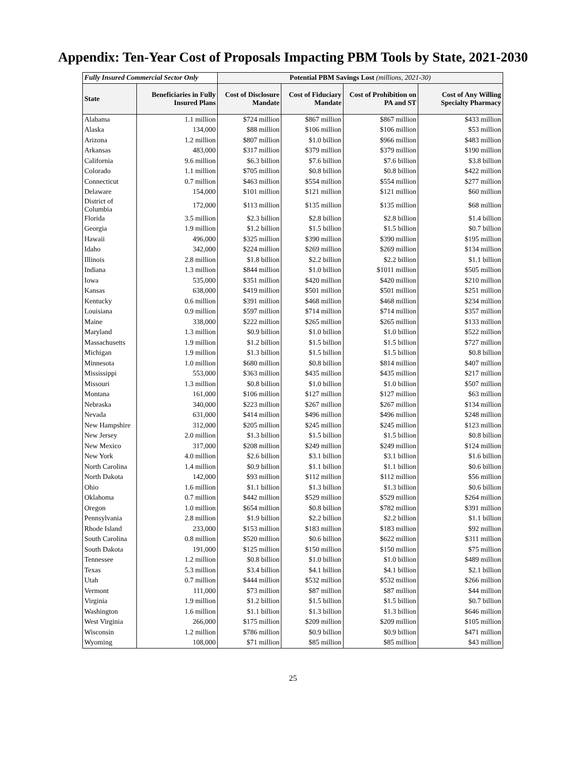Appendix: Ten-Year Cost of Proposals Impacting PBM Tools by State, 2021-2030
| Fully Insured Commercial Sector Only | | Potential PBM Savings Lost (millions, 2021-30) | | | |
| --- | --- | --- | --- | --- | --- |
| State | Beneficiaries in Fully Insured Plans | Cost of Disclosure Mandate | Cost of Fiduciary Mandate | Cost of Prohibition on PA and ST | Cost of Any Willing Specialty Pharmacy |
| Alabama | 1.1 million | $724 million | $867 million | $867 million | $433 million |
| Alaska | 134,000 | $88 million | $106 million | $106 million | $53 million |
| Arizona | 1.2 million | $807 million | $1.0 billion | $966 million | $483 million |
| Arkansas | 483,000 | $317 million | $379 million | $379 million | $190 million |
| California | 9.6 million | $6.3 billion | $7.6 billion | $7.6 billion | $3.8 billion |
| Colorado | 1.1 million | $705 million | $0.8 billion | $0.8 billion | $422 million |
| Connecticut | 0.7 million | $463 million | $554 million | $554 million | $277 million |
| Delaware | 154,000 | $101 million | $121 million | $121 million | $60 million |
| District of Columbia | 172,000 | $113 million | $135 million | $135 million | $68 million |
| Florida | 3.5 million | $2.3 billion | $2.8 billion | $2.8 billion | $1.4 billion |
| Georgia | 1.9 million | $1.2 billion | $1.5 billion | $1.5 billion | $0.7 billion |
| Hawaii | 496,000 | $325 million | $390 million | $390 million | $195 million |
| Idaho | 342,000 | $224 million | $269 million | $269 million | $134 million |
| Illinois | 2.8 million | $1.8 billion | $2.2 billion | $2.2 billion | $1.1 billion |
| Indiana | 1.3 million | $844 million | $1.0 billion | $1011 million | $505 million |
| Iowa | 535,000 | $351 million | $420 million | $420 million | $210 million |
| Kansas | 638,000 | $419 million | $501 million | $501 million | $251 million |
| Kentucky | 0.6 million | $391 million | $468 million | $468 million | $234 million |
| Louisiana | 0.9 million | $597 million | $714 million | $714 million | $357 million |
| Maine | 338,000 | $222 million | $265 million | $265 million | $133 million |
| Maryland | 1.3 million | $0.9 billion | $1.0 billion | $1.0 billion | $522 million |
| Massachusetts | 1.9 million | $1.2 billion | $1.5 billion | $1.5 billion | $727 million |
| Michigan | 1.9 million | $1.3 billion | $1.5 billion | $1.5 billion | $0.8 billion |
| Minnesota | 1.0 million | $680 million | $0.8 billion | $814 million | $407 million |
| Mississippi | 553,000 | $363 million | $435 million | $435 million | $217 million |
| Missouri | 1.3 million | $0.8 billion | $1.0 billion | $1.0 billion | $507 million |
| Montana | 161,000 | $106 million | $127 million | $127 million | $63 million |
| Nebraska | 340,000 | $223 million | $267 million | $267 million | $134 million |
| Nevada | 631,000 | $414 million | $496 million | $496 million | $248 million |
| New Hampshire | 312,000 | $205 million | $245 million | $245 million | $123 million |
| New Jersey | 2.0 million | $1.3 billion | $1.5 billion | $1.5 billion | $0.8 billion |
| New Mexico | 317,000 | $208 million | $249 million | $249 million | $124 million |
| New York | 4.0 million | $2.6 billion | $3.1 billion | $3.1 billion | $1.6 billion |
| North Carolina | 1.4 million | $0.9 billion | $1.1 billion | $1.1 billion | $0.6 billion |
| North Dakota | 142,000 | $93 million | $112 million | $112 million | $56 million |
| Ohio | 1.6 million | $1.1 billion | $1.3 billion | $1.3 billion | $0.6 billion |
| Oklahoma | 0.7 million | $442 million | $529 million | $529 million | $264 million |
| Oregon | 1.0 million | $654 million | $0.8 billion | $782 million | $391 million |
| Pennsylvania | 2.8 million | $1.9 billion | $2.2 billion | $2.2 billion | $1.1 billion |
| Rhode Island | 233,000 | $153 million | $183 million | $183 million | $92 million |
| South Carolina | 0.8 million | $520 million | $0.6 billion | $622 million | $311 million |
| South Dakota | 191,000 | $125 million | $150 million | $150 million | $75 million |
| Tennessee | 1.2 million | $0.8 billion | $1.0 billion | $1.0 billion | $489 million |
| Texas | 5.3 million | $3.4 billion | $4.1 billion | $4.1 billion | $2.1 billion |
| Utah | 0.7 million | $444 million | $532 million | $532 million | $266 million |
| Vermont | 111,000 | $73 million | $87 million | $87 million | $44 million |
| Virginia | 1.9 million | $1.2 billion | $1.5 billion | $1.5 billion | $0.7 billion |
| Washington | 1.6 million | $1.1 billion | $1.3 billion | $1.3 billion | $646 million |
| West Virginia | 266,000 | $175 million | $209 million | $209 million | $105 million |
| Wisconsin | 1.2 million | $786 million | $0.9 billion | $0.9 billion | $471 million |
| Wyoming | 108,000 | $71 million | $85 million | $85 million | $43 million |
25